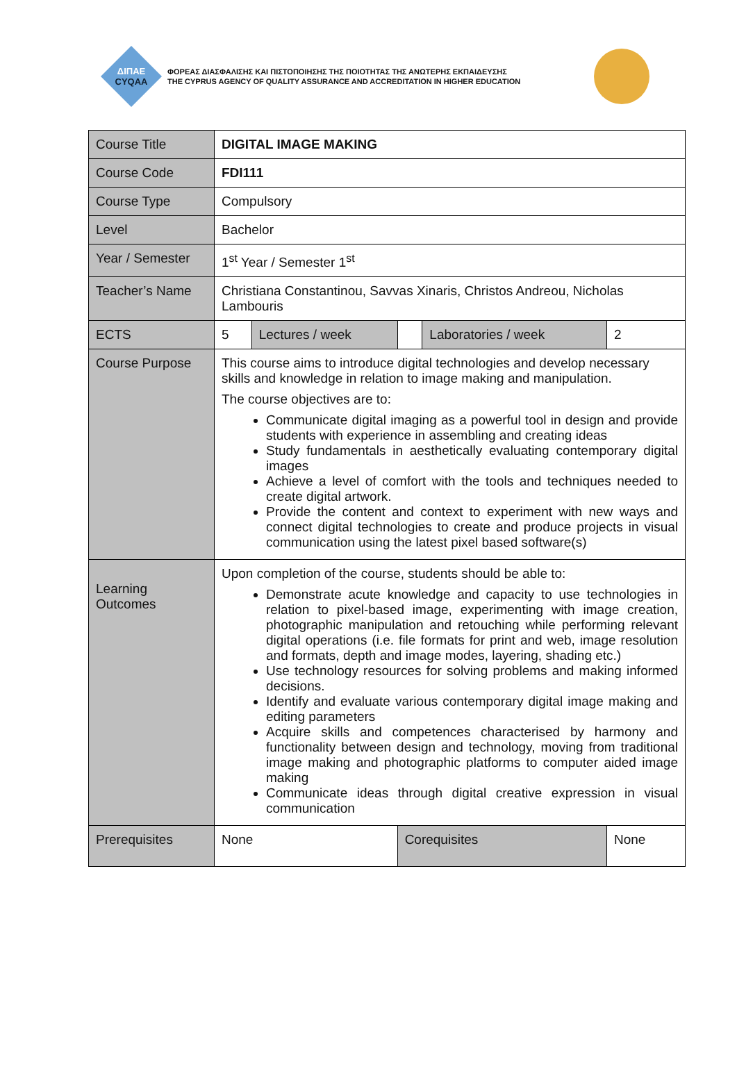ΔΙΠΑΕ
CYQAA
ΦΟΡΕΑΣ ΔΙΑΣΦΑΛΙΣΗΣ ΚΑΙ ΠΙΣΤΟΠΟΙΗΣΗΣ ΤΗΣ ΠΟΙΟΤΗΤΑΣ ΤΗΣ ΑΝΩΤΕΡΗΣ ΕΚΠΑΙΔΕΥΣΗΣ
THE CYPRUS AGENCY OF QUALITY ASSURANCE AND ACCREDITATION IN HIGHER EDUCATION
| Course Title | DIGITAL IMAGE MAKING | | | | |
| Course Code | FDI111 | | | | |
| Course Type | Compulsory | | | | |
| Level | Bachelor | | | | |
| Year / Semester | 1<sup>st</sup> Year / Semester 1<sup>st</sup> | | | | |
| Teacher’s Name | Christiana Constantinou, Savvas Xinaris, Christos Andreou, Nicholas Lambouris | | | | |
| ECTS | 5 | Lectures / week | | Laboratories / week | 2 |
| Course Purpose | This course aims to introduce digital technologies and develop necessary skills and knowledge in relation to image making and manipulation. The course objectives are to: Communicate digital imaging as a powerful tool in design and provide students with experience in assembling and creating ideas Study fundamentals in aesthetically evaluating contemporary digital images Achieve a level of comfort with the tools and techniques needed to create digital artwork. Provide the content and context to experiment with new ways and connect digital technologies to create and produce projects in visual communication using the latest pixel based software(s) | | | | |
| Learning Outcomes | Upon completion of the course, students should be able to: Demonstrate acute knowledge and capacity to use technologies in relation to pixel-based image, experimenting with image creation, photographic manipulation and retouching while performing relevant digital operations (i.e. file formats for print and web, image resolution and formats, depth and image modes, layering, shading etc.) Use technology resources for solving problems and making informed decisions. Identify and evaluate various contemporary digital image making and editing parameters Acquire skills and competences characterised by harmony and functionality between design and technology, moving from traditional image making and photographic platforms to computer aided image making Communicate ideas through digital creative expression in visual communication | | | | |
| Prerequisites | None | | Corequisites | | None |